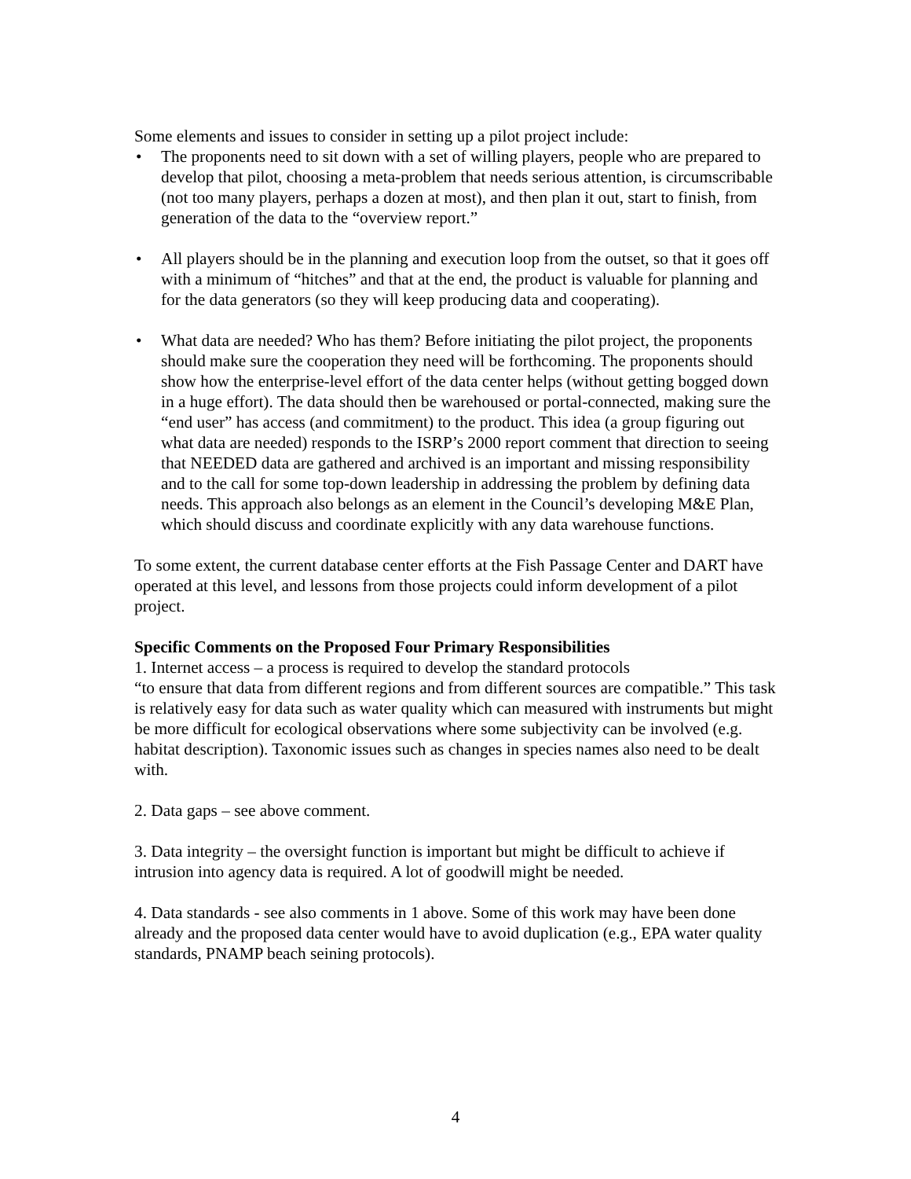Some elements and issues to consider in setting up a pilot project include:
• The proponents need to sit down with a set of willing players, people who are prepared to develop that pilot, choosing a meta-problem that needs serious attention, is circumscribable (not too many players, perhaps a dozen at most), and then plan it out, start to finish, from generation of the data to the “overview report.”
• All players should be in the planning and execution loop from the outset, so that it goes off with a minimum of “hitches” and that at the end, the product is valuable for planning and for the data generators (so they will keep producing data and cooperating).
• What data are needed? Who has them? Before initiating the pilot project, the proponents should make sure the cooperation they need will be forthcoming. The proponents should show how the enterprise-level effort of the data center helps (without getting bogged down in a huge effort). The data should then be warehoused or portal-connected, making sure the “end user” has access (and commitment) to the product. This idea (a group figuring out what data are needed) responds to the ISRP’s 2000 report comment that direction to seeing that NEEDED data are gathered and archived is an important and missing responsibility and to the call for some top-down leadership in addressing the problem by defining data needs. This approach also belongs as an element in the Council’s developing M&E Plan, which should discuss and coordinate explicitly with any data warehouse functions.
To some extent, the current database center efforts at the Fish Passage Center and DART have operated at this level, and lessons from those projects could inform development of a pilot project.
Specific Comments on the Proposed Four Primary Responsibilities
1. Internet access – a process is required to develop the standard protocols
“to ensure that data from different regions and from different sources are compatible.” This task is relatively easy for data such as water quality which can measured with instruments but might be more difficult for ecological observations where some subjectivity can be involved (e.g. habitat description). Taxonomic issues such as changes in species names also need to be dealt with.
2. Data gaps – see above comment.
3. Data integrity – the oversight function is important but might be difficult to achieve if intrusion into agency data is required. A lot of goodwill might be needed.
4. Data standards - see also comments in 1 above. Some of this work may have been done already and the proposed data center would have to avoid duplication (e.g., EPA water quality standards, PNAMP beach seining protocols).
4